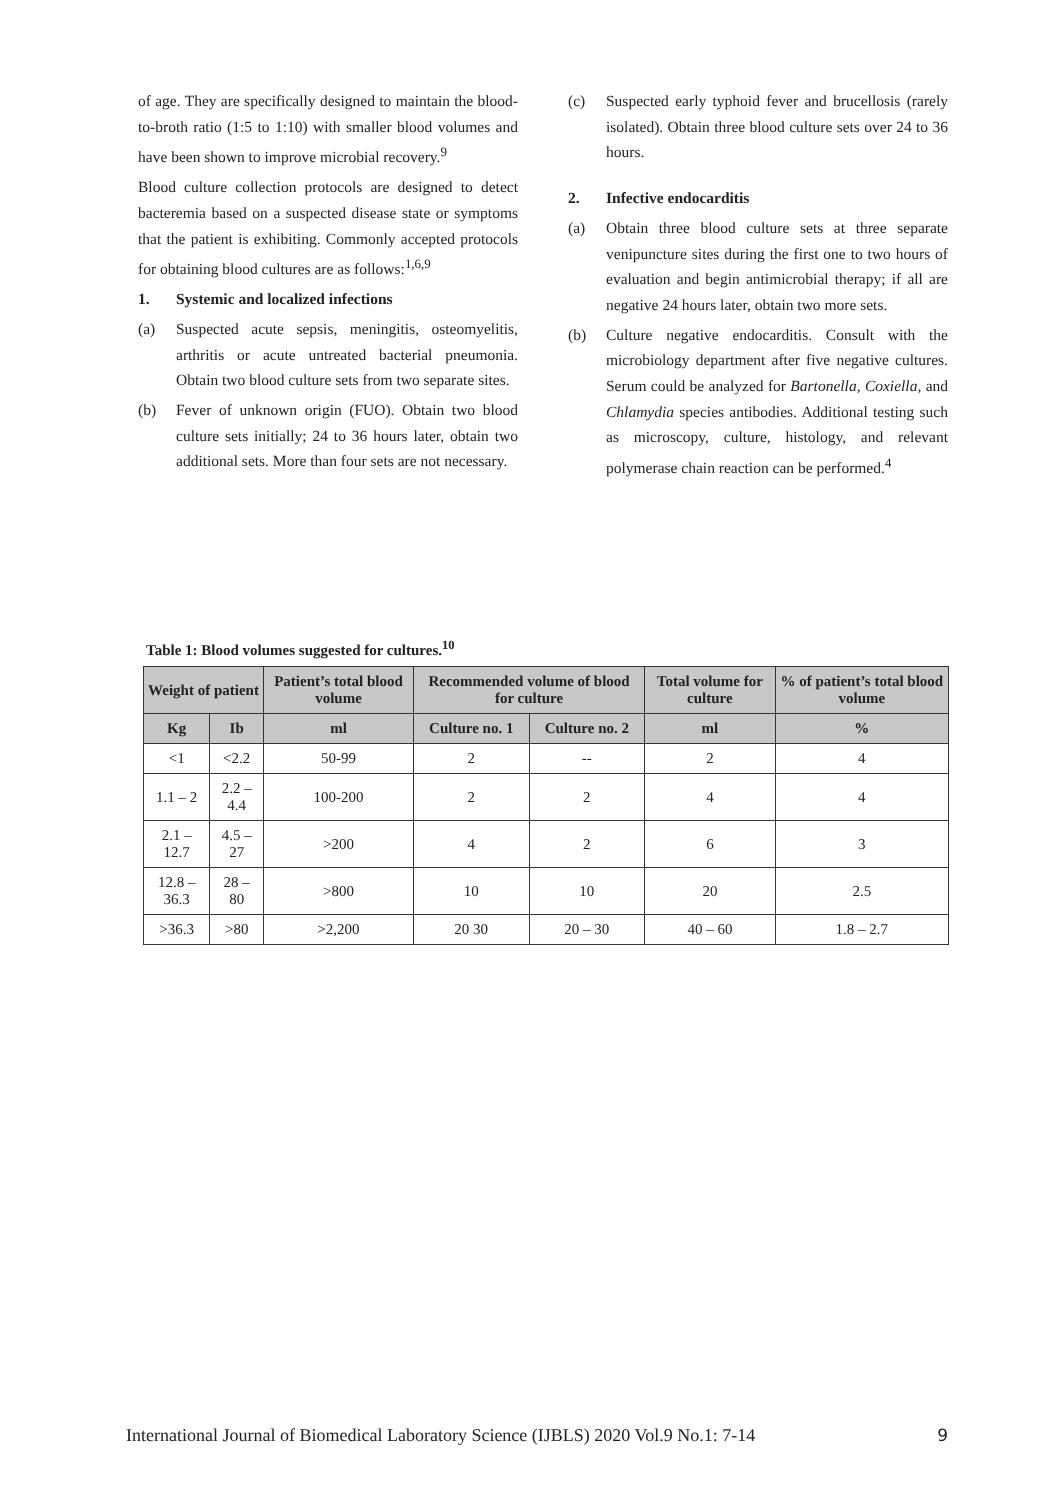of age. They are specifically designed to maintain the blood-to-broth ratio (1:5 to 1:10) with smaller blood volumes and have been shown to improve microbial recovery.<sup>9</sup>
Blood culture collection protocols are designed to detect bacteremia based on a suspected disease state or symptoms that the patient is exhibiting. Commonly accepted protocols for obtaining blood cultures are as follows:<sup>1,6,9</sup>
1. Systemic and localized infections
(a) Suspected acute sepsis, meningitis, osteomyelitis, arthritis or acute untreated bacterial pneumonia. Obtain two blood culture sets from two separate sites.
(b) Fever of unknown origin (FUO). Obtain two blood culture sets initially; 24 to 36 hours later, obtain two additional sets. More than four sets are not necessary.
(c) Suspected early typhoid fever and brucellosis (rarely isolated). Obtain three blood culture sets over 24 to 36 hours.
2. Infective endocarditis
(a) Obtain three blood culture sets at three separate venipuncture sites during the first one to two hours of evaluation and begin antimicrobial therapy; if all are negative 24 hours later, obtain two more sets.
(b) Culture negative endocarditis. Consult with the microbiology department after five negative cultures. Serum could be analyzed for Bartonella, Coxiella, and Chlamydia species antibodies. Additional testing such as microscopy, culture, histology, and relevant polymerase chain reaction can be performed.<sup>4</sup>
Table 1: Blood volumes suggested for cultures.<sup>10</sup>
| Weight of patient | | Patient’s total blood volume | Recommended volume of blood for culture | | Total volume for culture | % of patient’s total blood volume |
| --- | --- | --- | --- | --- | --- | --- |
| Kg | Ib | ml | Culture no. 1 | Culture no. 2 | ml | % |
| <1 | <2.2 | 50-99 | 2 | -- | 2 | 4 |
| 1.1 – 2 | 2.2 – 4.4 | 100-200 | 2 | 2 | 4 | 4 |
| 2.1 – 12.7 | 4.5 – 27 | >200 | 4 | 2 | 6 | 3 |
| 12.8 – 36.3 | 28 – 80 | >800 | 10 | 10 | 20 | 2.5 |
| >36.3 | >80 | >2,200 | 20 30 | 20 – 30 | 40 – 60 | 1.8 – 2.7 |
International Journal of Biomedical Laboratory Science (IJBLS) 2020 Vol.9 No.1: 7-14 9